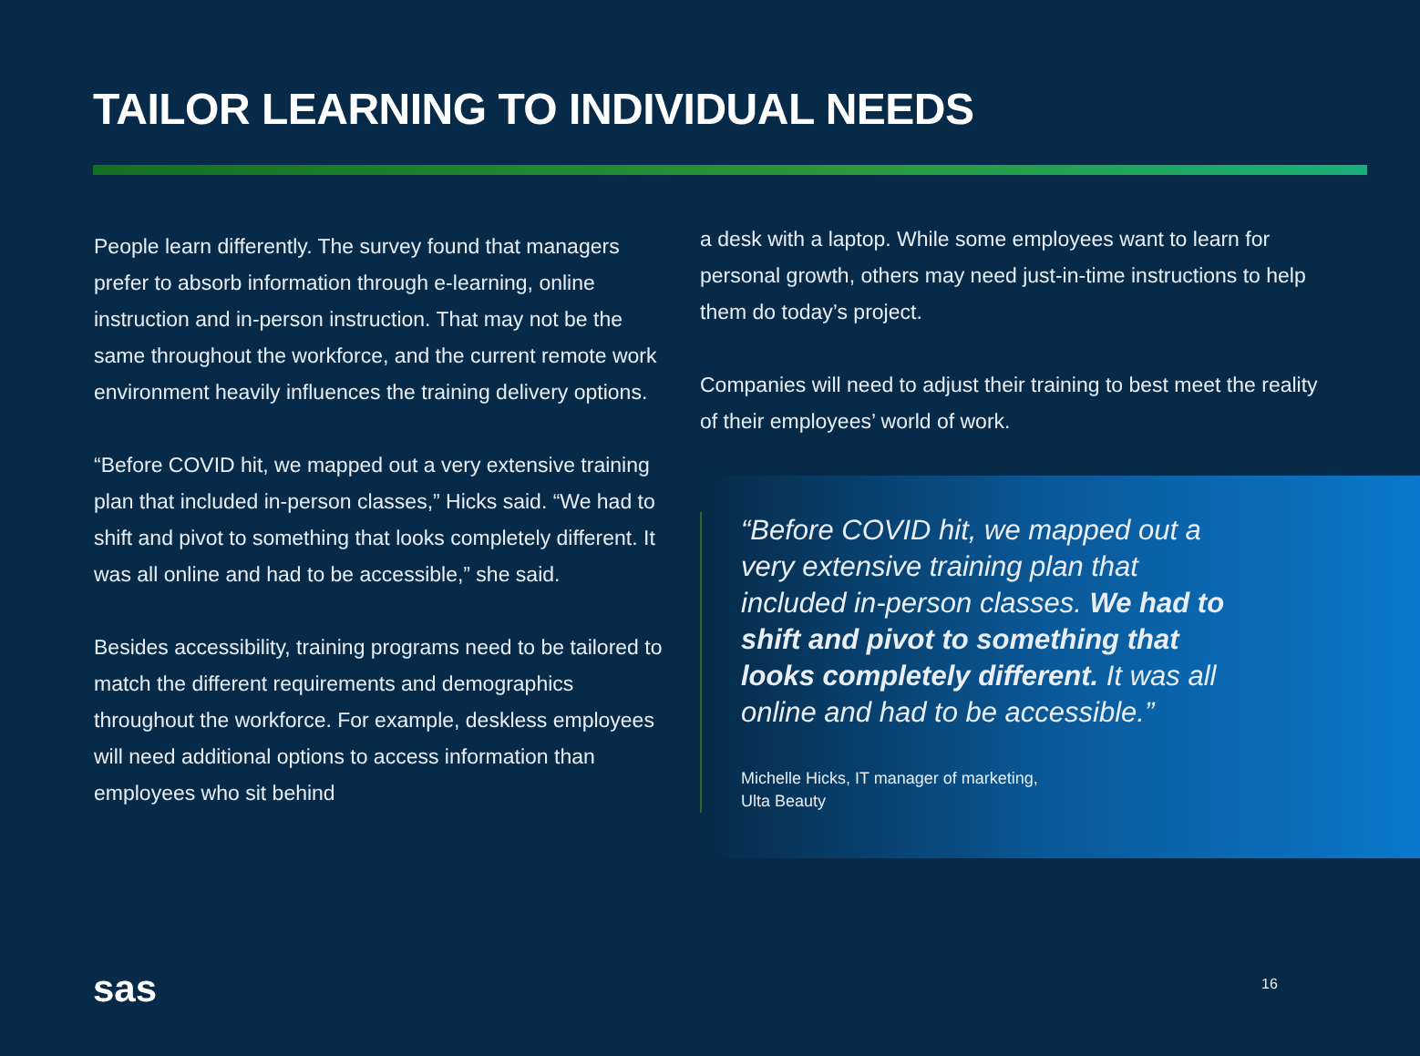TAILOR LEARNING TO INDIVIDUAL NEEDS
People learn differently. The survey found that managers prefer to absorb information through e-learning, online instruction and in-person instruction. That may not be the same throughout the workforce, and the current remote work environment heavily influences the training delivery options.
“Before COVID hit, we mapped out a very extensive training plan that included in-person classes,” Hicks said. “We had to shift and pivot to something that looks completely different. It was all online and had to be accessible,” she said.
Besides accessibility, training programs need to be tailored to match the different requirements and demographics throughout the workforce. For example, deskless employees will need additional options to access information than employees who sit behind
a desk with a laptop. While some employees want to learn for personal growth, others may need just-in-time instructions to help them do today’s project.
Companies will need to adjust their training to best meet the reality of their employees’ world of work.
“Before COVID hit, we mapped out a very extensive training plan that included in-person classes. We had to shift and pivot to something that looks completely different. It was all online and had to be accessible.”
Michelle Hicks, IT manager of marketing,
Ulta Beauty
sas 16